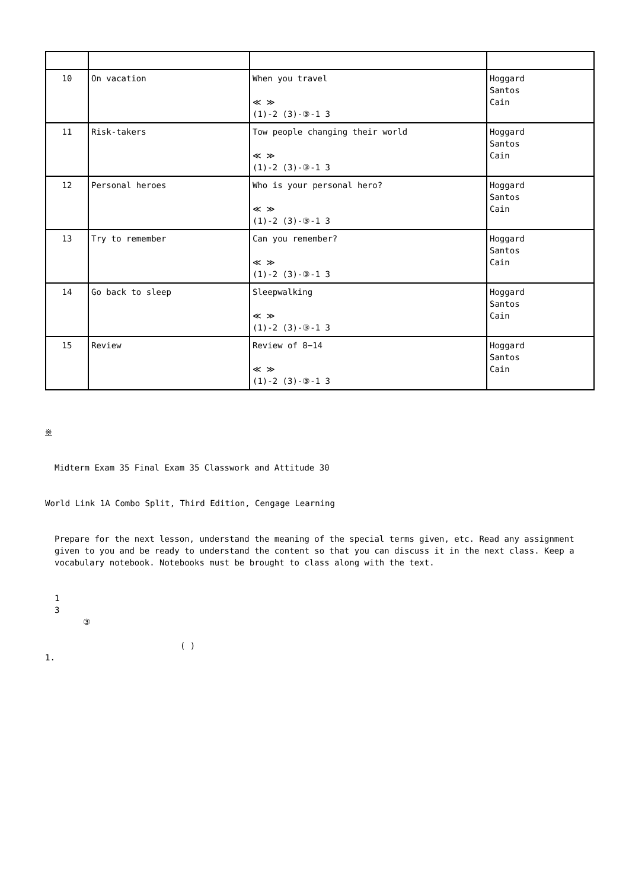| 10 | On vacation | When you travel ≪ ≫ (1)-2 (3)-③-1 3 | Hoggard Santos Cain |
| 11 | Risk-takers | Tow people changing their world ≪ ≫ (1)-2 (3)-③-1 3 | Hoggard Santos Cain |
| 12 | Personal heroes | Who is your personal hero? ≪ ≫ (1)-2 (3)-③-1 3 | Hoggard Santos Cain |
| 13 | Try to remember | Can you remember? ≪ ≫ (1)-2 (3)-③-1 3 | Hoggard Santos Cain |
| 14 | Go back to sleep | Sleepwalking ≪ ≫ (1)-2 (3)-③-1 3 | Hoggard Santos Cain |
| 15 | Review | Review of 8−14 ≪ ≫ (1)-2 (3)-③-1 3 | Hoggard Santos Cain |
※
Midterm Exam 35 Final Exam 35 Classwork and Attitude 30
World Link 1A Combo Split, Third Edition, Cengage Learning
Prepare for the next lesson, understand the meaning of the special terms given, etc. Read any assignment given to you and be ready to understand the content so that you can discuss it in the next class. Keep a vocabulary notebook. Notebooks must be brought to class along with the text.
1
3
③
( )
1.